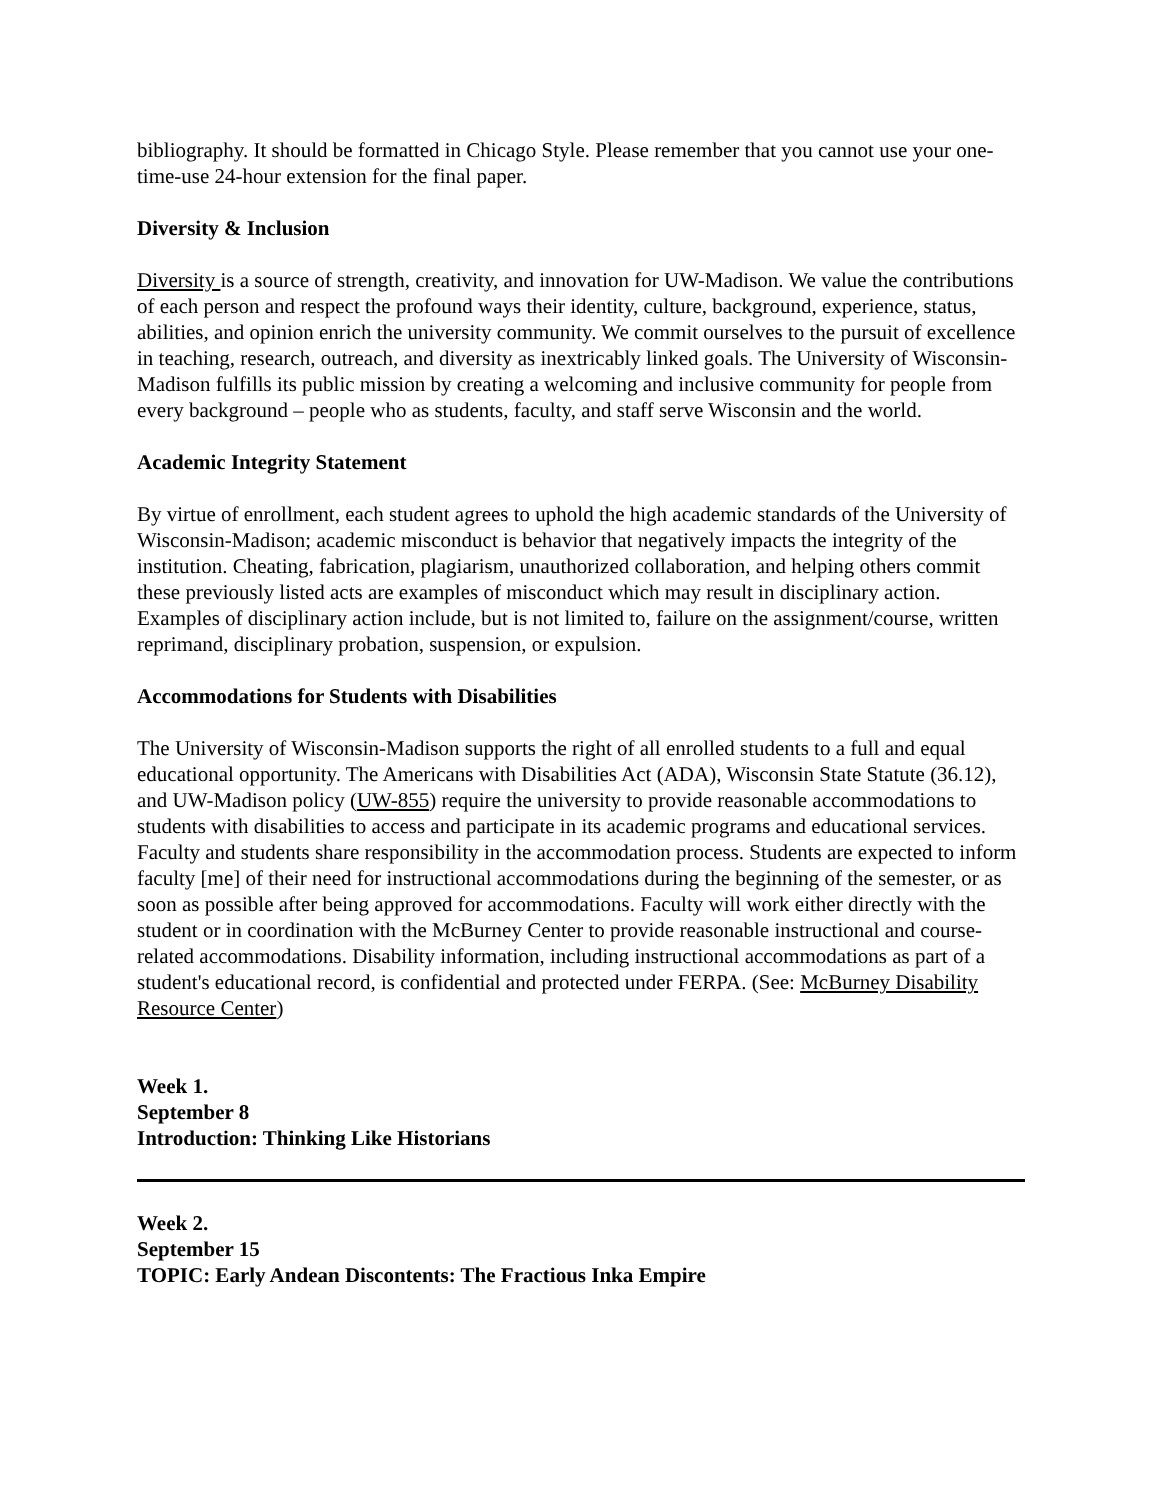bibliography. It should be formatted in Chicago Style. Please remember that you cannot use your one-time-use 24-hour extension for the final paper.
Diversity & Inclusion
Diversity is a source of strength, creativity, and innovation for UW-Madison. We value the contributions of each person and respect the profound ways their identity, culture, background, experience, status, abilities, and opinion enrich the university community. We commit ourselves to the pursuit of excellence in teaching, research, outreach, and diversity as inextricably linked goals. The University of Wisconsin-Madison fulfills its public mission by creating a welcoming and inclusive community for people from every background – people who as students, faculty, and staff serve Wisconsin and the world.
Academic Integrity Statement
By virtue of enrollment, each student agrees to uphold the high academic standards of the University of Wisconsin-Madison; academic misconduct is behavior that negatively impacts the integrity of the institution. Cheating, fabrication, plagiarism, unauthorized collaboration, and helping others commit these previously listed acts are examples of misconduct which may result in disciplinary action. Examples of disciplinary action include, but is not limited to, failure on the assignment/course, written reprimand, disciplinary probation, suspension, or expulsion.
Accommodations for Students with Disabilities
The University of Wisconsin-Madison supports the right of all enrolled students to a full and equal educational opportunity. The Americans with Disabilities Act (ADA), Wisconsin State Statute (36.12), and UW-Madison policy (UW-855) require the university to provide reasonable accommodations to students with disabilities to access and participate in its academic programs and educational services. Faculty and students share responsibility in the accommodation process. Students are expected to inform faculty [me] of their need for instructional accommodations during the beginning of the semester, or as soon as possible after being approved for accommodations. Faculty will work either directly with the student or in coordination with the McBurney Center to provide reasonable instructional and course-related accommodations. Disability information, including instructional accommodations as part of a student's educational record, is confidential and protected under FERPA. (See: McBurney Disability Resource Center)
Week 1.
September 8
Introduction: Thinking Like Historians
Week 2.
September 15
TOPIC: Early Andean Discontents: The Fractious Inka Empire